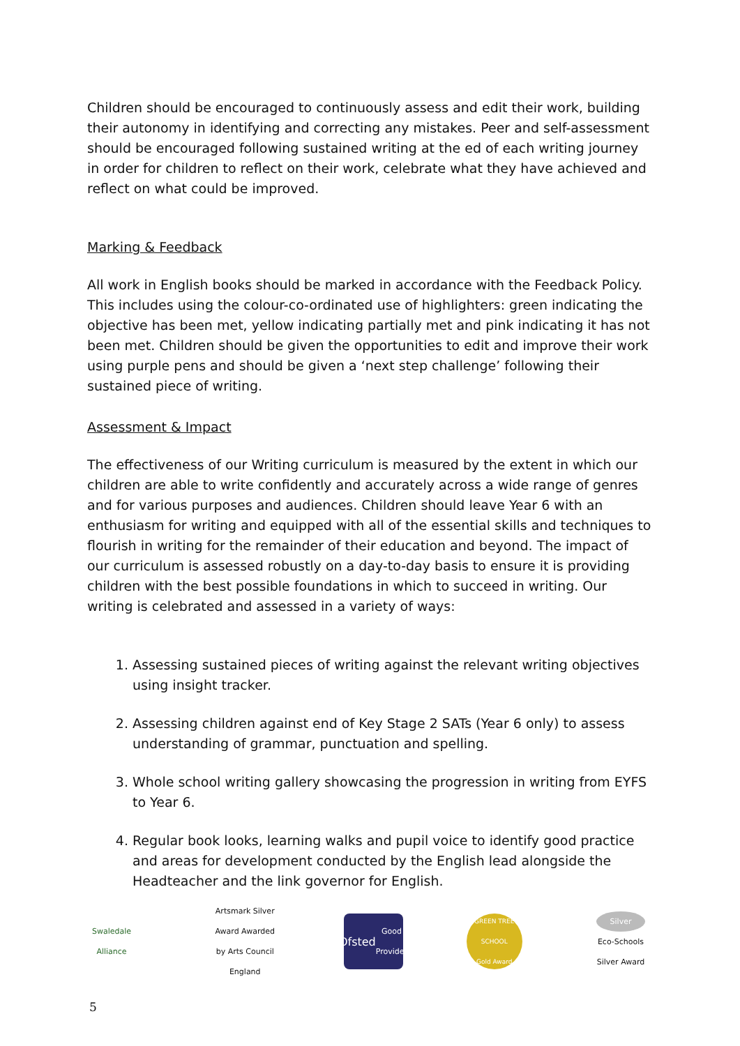Children should be encouraged to continuously assess and edit their work, building their autonomy in identifying and correcting any mistakes. Peer and self-assessment should be encouraged following sustained writing at the ed of each writing journey in order for children to reflect on their work, celebrate what they have achieved and reflect on what could be improved.
Marking & Feedback
All work in English books should be marked in accordance with the Feedback Policy. This includes using the colour-co-ordinated use of highlighters: green indicating the objective has been met, yellow indicating partially met and pink indicating it has not been met. Children should be given the opportunities to edit and improve their work using purple pens and should be given a ‘next step challenge’ following their sustained piece of writing.
Assessment & Impact
The effectiveness of our Writing curriculum is measured by the extent in which our children are able to write confidently and accurately across a wide range of genres and for various purposes and audiences. Children should leave Year 6 with an enthusiasm for writing and equipped with all of the essential skills and techniques to flourish in writing for the remainder of their education and beyond. The impact of our curriculum is assessed robustly on a day-to-day basis to ensure it is providing children with the best possible foundations in which to succeed in writing. Our writing is celebrated and assessed in a variety of ways:
1. Assessing sustained pieces of writing against the relevant writing objectives using insight tracker.
2. Assessing children against end of Key Stage 2 SATs (Year 6 only) to assess understanding of grammar, punctuation and spelling.
3. Whole school writing gallery showcasing the progression in writing from EYFS to Year 6.
4. Regular book looks, learning walks and pupil voice to identify good practice and areas for development conducted by the English lead alongside the Headteacher and the link governor for English.
Swaledale Alliance
Artsmark Silver Award Awarded by Arts Council England
Ofsted
Good Provider
GREEN TREE SCHOOL
Gold Award
Silver
Eco-Schools Silver Award
5